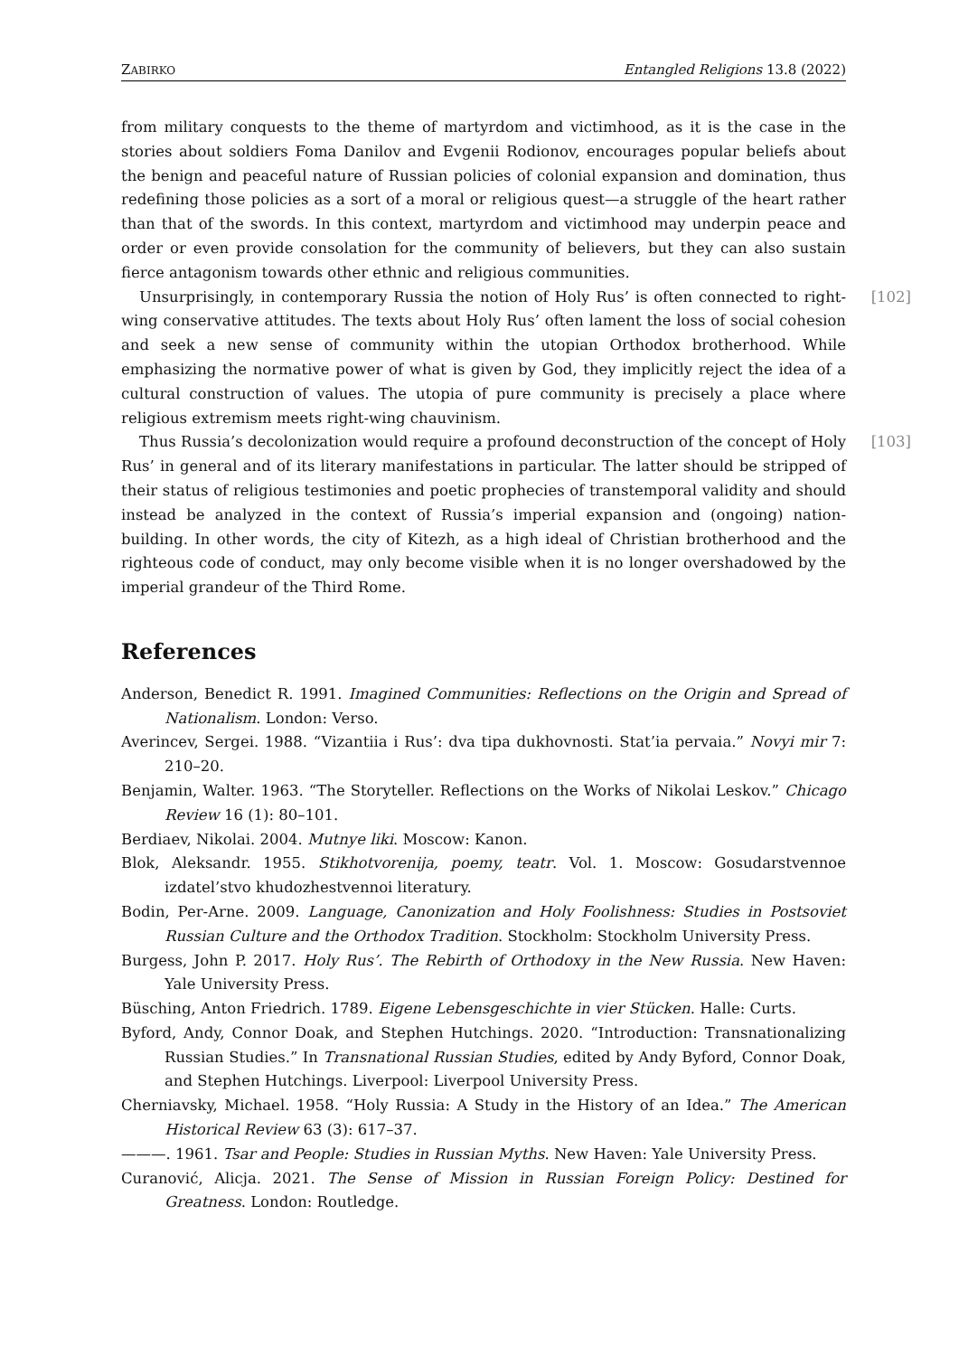ZABIRKO Entangled Religions 13.8 (2022)
from military conquests to the theme of martyrdom and victimhood, as it is the case in the stories about soldiers Foma Danilov and Evgenii Rodionov, encourages popular beliefs about the benign and peaceful nature of Russian policies of colonial expansion and domination, thus redefining those policies as a sort of a moral or religious quest—a struggle of the heart rather than that of the swords. In this context, martyrdom and victimhood may underpin peace and order or even provide consolation for the community of believers, but they can also sustain fierce antagonism towards other ethnic and religious communities.
[102] Unsurprisingly, in contemporary Russia the notion of Holy Rus’ is often connected to right-wing conservative attitudes. The texts about Holy Rus’ often lament the loss of social cohesion and seek a new sense of community within the utopian Orthodox brotherhood. While emphasizing the normative power of what is given by God, they implicitly reject the idea of a cultural construction of values. The utopia of pure community is precisely a place where religious extremism meets right-wing chauvinism.
[103] Thus Russia’s decolonization would require a profound deconstruction of the concept of Holy Rus’ in general and of its literary manifestations in particular. The latter should be stripped of their status of religious testimonies and poetic prophecies of transtemporal validity and should instead be analyzed in the context of Russia’s imperial expansion and (ongoing) nation-building. In other words, the city of Kitezh, as a high ideal of Christian brotherhood and the righteous code of conduct, may only become visible when it is no longer overshadowed by the imperial grandeur of the Third Rome.
References
Anderson, Benedict R. 1991. Imagined Communities: Reflections on the Origin and Spread of Nationalism. London: Verso.
Averincev, Sergei. 1988. “Vizantiia i Rus’: dva tipa dukhovnosti. Stat’ia pervaia.” Novyi mir 7: 210–20.
Benjamin, Walter. 1963. “The Storyteller. Reflections on the Works of Nikolai Leskov.” Chicago Review 16 (1): 80–101.
Berdiaev, Nikolai. 2004. Mutnye liki. Moscow: Kanon.
Blok, Aleksandr. 1955. Stikhotvorenija, poemy, teatr. Vol. 1. Moscow: Gosudarstvennoe izdatel’stvo khudozhestvennoi literatury.
Bodin, Per-Arne. 2009. Language, Canonization and Holy Foolishness: Studies in Postsoviet Russian Culture and the Orthodox Tradition. Stockholm: Stockholm University Press.
Burgess, John P. 2017. Holy Rus’. The Rebirth of Orthodoxy in the New Russia. New Haven: Yale University Press.
Büsching, Anton Friedrich. 1789. Eigene Lebensgeschichte in vier Stücken. Halle: Curts.
Byford, Andy, Connor Doak, and Stephen Hutchings. 2020. “Introduction: Transnationalizing Russian Studies.” In Transnational Russian Studies, edited by Andy Byford, Connor Doak, and Stephen Hutchings. Liverpool: Liverpool University Press.
Cherniavsky, Michael. 1958. “Holy Russia: A Study in the History of an Idea.” The American Historical Review 63 (3): 617–37.
———. 1961. Tsar and People: Studies in Russian Myths. New Haven: Yale University Press.
Curanović, Alicja. 2021. The Sense of Mission in Russian Foreign Policy: Destined for Greatness. London: Routledge.